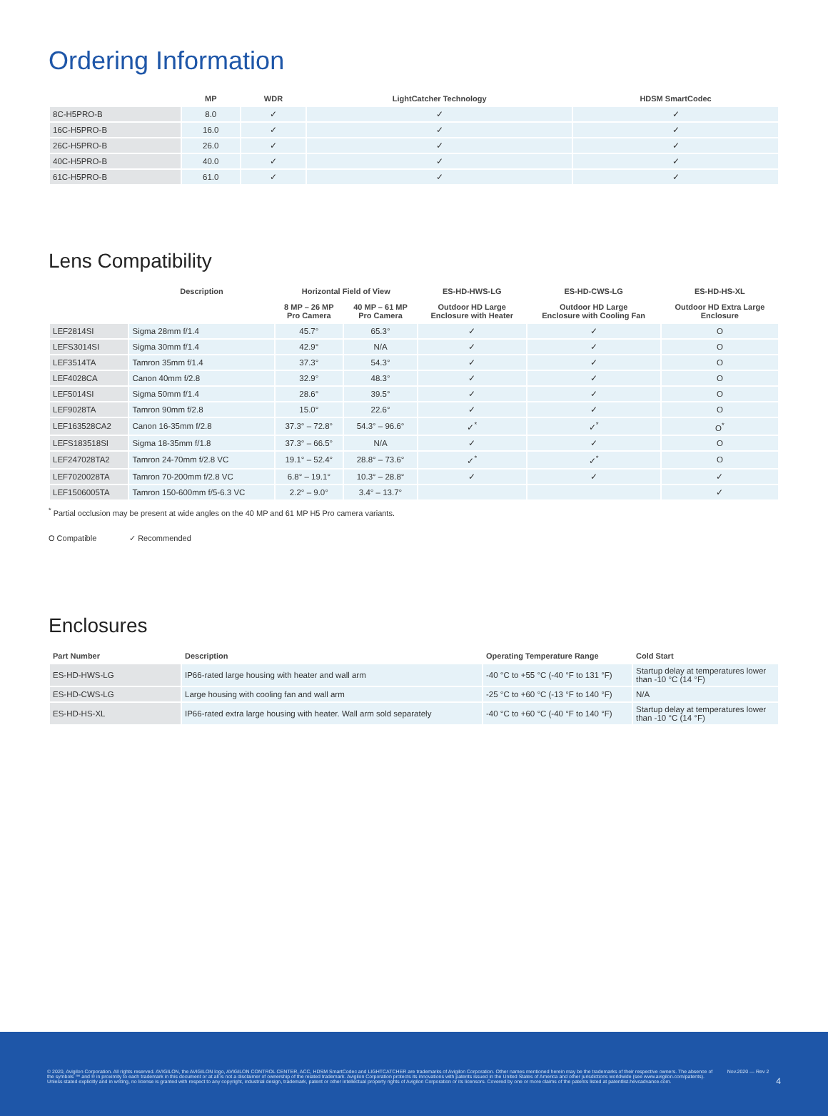Ordering Information
| | MP | WDR | LightCatcher Technology | HDSM SmartCodec |
| --- | --- | --- | --- | --- |
| 8C-H5PRO-B | 8.0 | ✓ | ✓ | ✓ |
| 16C-H5PRO-B | 16.0 | ✓ | ✓ | ✓ |
| 26C-H5PRO-B | 26.0 | ✓ | ✓ | ✓ |
| 40C-H5PRO-B | 40.0 | ✓ | ✓ | ✓ |
| 61C-H5PRO-B | 61.0 | ✓ | ✓ | ✓ |
Lens Compatibility
| | Description | Horizontal Field of View | | ES-HD-HWS-LG | ES-HD-CWS-LG | ES-HD-HS-XL |
| --- | --- | --- | --- | --- | --- | --- |
| | | 8 MP – 26 MP Pro Camera | 40 MP – 61 MP Pro Camera | Outdoor HD Large Enclosure with Heater | Outdoor HD Large Enclosure with Cooling Fan | Outdoor HD Extra Large Enclosure |
| LEF2814SI | Sigma 28mm f/1.4 | 45.7° | 65.3° | ✓ | ✓ | O |
| LEFS3014SI | Sigma 30mm f/1.4 | 42.9° | N/A | ✓ | ✓ | O |
| LEF3514TA | Tamron 35mm f/1.4 | 37.3° | 54.3° | ✓ | ✓ | O |
| LEF4028CA | Canon 40mm f/2.8 | 32.9° | 48.3° | ✓ | ✓ | O |
| LEF5014SI | Sigma 50mm f/1.4 | 28.6° | 39.5° | ✓ | ✓ | O |
| LEF9028TA | Tamron 90mm f/2.8 | 15.0° | 22.6° | ✓ | ✓ | O |
| LEF163528CA2 | Canon 16-35mm f/2.8 | 37.3° – 72.8° | 54.3° – 96.6° | ✓<sup>*</sup> | ✓<sup>*</sup> | O<sup>*</sup> |
| LEFS183518SI | Sigma 18-35mm f/1.8 | 37.3° – 66.5° | N/A | ✓ | ✓ | O |
| LEF247028TA2 | Tamron 24-70mm f/2.8 VC | 19.1° – 52.4° | 28.8° – 73.6° | ✓<sup>*</sup> | ✓<sup>*</sup> | O |
| LEF7020028TA | Tamron 70-200mm f/2.8 VC | 6.8° – 19.1° | 10.3° – 28.8° | ✓ | ✓ | ✓ |
| LEF1506005TA | Tamron 150-600mm f/5-6.3 VC | 2.2° – 9.0° | 3.4° – 13.7° | | | ✓ |
<sup>*</sup> Partial occlusion may be present at wide angles on the 40 MP and 61 MP H5 Pro camera variants.
O Compatible ✓ Recommended
Enclosures
| Part Number | Description | Operating Temperature Range | Cold Start |
| --- | --- | --- | --- |
| ES-HD-HWS-LG | IP66-rated large housing with heater and wall arm | -40 °C to +55 °C (-40 °F to 131 °F) | Startup delay at temperatures lower than -10 °C (14 °F) |
| ES-HD-CWS-LG | Large housing with cooling fan and wall arm | -25 °C to +60 °C (-13 °F to 140 °F) | N/A |
| ES-HD-HS-XL | IP66-rated extra large housing with heater. Wall arm sold separately | -40 °C to +60 °C (-40 °F to 140 °F) | Startup delay at temperatures lower than -10 °C (14 °F) |
© 2020, Avigilon Corporation. All rights reserved. AVIGILON, the AVIGILON logo, AVIGILON CONTROL CENTER, ACC, HDSM SmartCodec and LIGHTCATCHER are trademarks of Avigilon Corporation. Other names mentioned herein may be the trademarks of their respective owners. The absence of the symbols ™ and ® in proximity to each trademark in this document or at all is not a disclaimer of ownership of the related trademark. Avigilon Corporation protects its innovations with patents issued in the United States of America and other jurisdictions worldwide (see www.avigilon.com/patents). Unless stated explicitly and in writing, no license is granted with respect to any copyright, industrial design, trademark, patent or other intellectual property rights of Avigilon Corporation or its licensors. Covered by one or more claims of the patents listed at patentlist.hevcadvance.com.
Nov.2020 — Rev 2
4